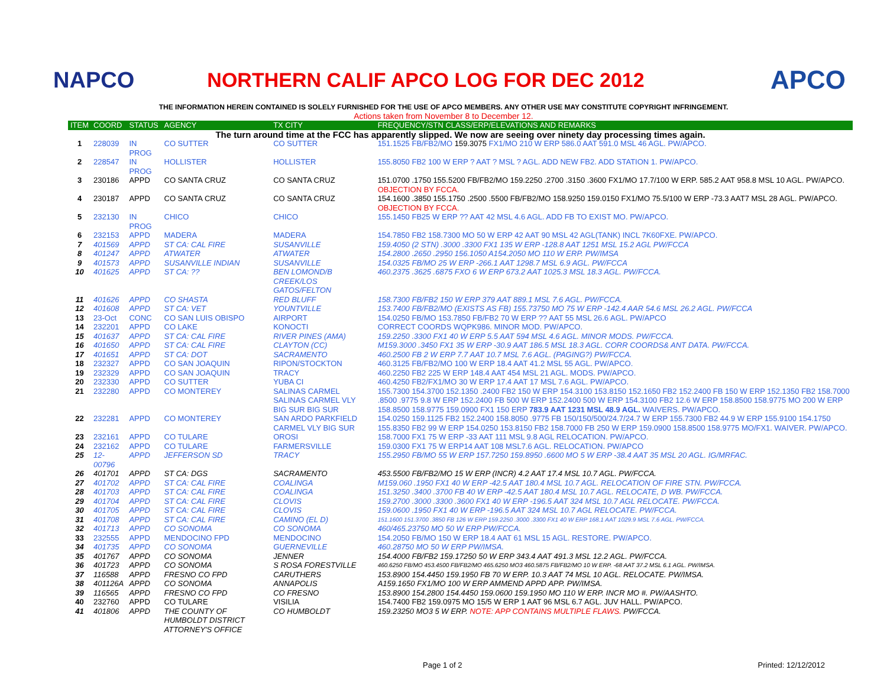NAPCO
NORTHERN CALIF APCO LOG FOR DEC 2012
APCO
THE INFORMATION HEREIN CONTAINED IS SOLELY FURNISHED FOR THE USE OF APCO MEMBERS. ANY OTHER USE MAY CONSTITUTE COPYRIGHT INFRINGEMENT.
Actions taken from November 8 to December 12.
| ITEM | COORD | STATUS | AGENCY | TX CITY | FREQUENCY/STN CLASS/ERP/ELEVATIONS AND REMARKS |
| --- | --- | --- | --- | --- | --- |
| The turn around time at the FCC has apparently slipped. We now are seeing over ninety day processing times again. | | | | | |
| 1 | 228039 | IN PROG | CO SUTTER | CO SUTTER | 151.1525 FB/FB2/MO 159.3075 FX1/MO 210 W ERP 586.0 AAT 591.0 MSL 46 AGL. PW/APCO. |
| 2 | 228547 | IN PROG | HOLLISTER | HOLLISTER | 155.8050 FB2 100 W ERP ? AAT ? MSL ? AGL. ADD NEW FB2. ADD STATION 1. PW/APCO. |
| 3 | 230186 | APPD | CO SANTA CRUZ | CO SANTA CRUZ | 151.0700 .1750 155.5200 FB/FB2/MO 159.2250 .2700 .3150 .3600 FX1/MO 17.7/100 W ERP. 585.2 AAT 958.8 MSL 10 AGL. PW/APCO. OBJECTION BY FCCA. |
| 4 | 230187 | APPD | CO SANTA CRUZ | CO SANTA CRUZ | 154.1600 .3850 155.1750 .2500 .5500 FB/FB2/MO 158.9250 159.0150 FX1/MO 75.5/100 W ERP -73.3 AAT7 MSL 28 AGL. PW/APCO. OBJECTION BY FCCA. |
| 5 | 232130 | IN PROG | CHICO | CHICO | 155.1450 FB25 W ERP ?? AAT 42 MSL 4.6 AGL. ADD FB TO EXIST MO. PW/APCO. |
| 6 | 232153 | APPD | MADERA | MADERA | 154.7850 FB2 158.7300 MO 50 W ERP 42 AAT 90 MSL 42 AGL(TANK) INCL 7K60FXE. PW/APCO. |
| 7 | 401569 | APPD | ST CA: CAL FIRE | SUSANVILLE | 159.4050 (2 STN) .3000 .3300 FX1 135 W ERP -128.8 AAT 1251 MSL 15.2 AGL PW/FCCA |
| 8 | 401247 | APPD | ATWATER | ATWATER | 154.2800 .2650 .2950 156.1050 A154.2050 MO 110 W ERP. PW/IMSA |
| 9 | 401573 | APPD | SUSANVILLE INDIAN | SUSANVILLE | 154.0325 FB/MO 25 W ERP -266.1 AAT 1298.7 MSL 6.9 AGL. PW/FCCA |
| 10 | 401625 | APPD | ST CA: ?? | BEN LOMOND/B CREEK/LOS GATOS/FELTON | 460.2375 .3625 .6875 FXO 6 W ERP 673.2 AAT 1025.3 MSL 18.3 AGL. PW/FCCA. |
| 11 | 401626 | APPD | CO SHASTA | RED BLUFF | 158.7300 FB/FB2 150 W ERP 379 AAT 889.1 MSL 7.6 AGL. PW/FCCA. |
| 12 | 401608 | APPD | ST CA: VET | YOUNTVILLE | 153.7400 FB/FB2/MO (EXISTS AS FB) 155.73750 MO 75 W ERP -142.4 AAR 54.6 MSL 26.2 AGL. PW/FCCA |
| 13 | 23-Oct | CONC | CO SAN LUIS OBISPO | AIRPORT | 154.0250 FB/MO 153.7850 FB/FB2 70 W ERP ?? AAT 55 MSL 26.6 AGL. PW/APCO |
| 14 | 232201 | APPD | CO LAKE | KONOCTI | CORRECT COORDS WQPK986. MINOR MOD. PW/APCO. |
| 15 | 401637 | APPD | ST CA: CAL FIRE | RIVER PINES (AMA) | 159.2250 .3300 FX1 40 W ERP 5.5 AAT 594 MSL 4.6 AGL. MINOR MODS. PW/FCCA. |
| 16 | 401650 | APPD | ST CA: CAL FIRE | CLAYTON (CC) | M159.3000 .3450 FX1 35 W ERP -30.9 AAT 186.5 MSL 18.3 AGL. CORR COORDS& ANT DATA. PW/FCCA. |
| 17 | 401651 | APPD | ST CA: DOT | SACRAMENTO | 460.2500 FB 2 W ERP 7.7 AAT 10.7 MSL 7.6 AGL. (PAGING?) PW/FCCA. |
| 18 | 232327 | APPD | CO SAN JOAQUIN | RIPON/STOCKTON | 460.3125 FB/FB2/MO 100 W ERP 18.4 AAT 41.2 MSL 55 AGL. PW/APCO. |
| 19 | 232329 | APPD | CO SAN JOAQUIN | TRACY | 460.2250 FB2 225 W ERP 148.4 AAT 454 MSL 21 AGL. MODS. PW/APCO. |
| 20 | 232330 | APPD | CO SUTTER | YUBA CI | 460.4250 FB2/FX1/MO 30 W ERP 17.4 AAT 17 MSL 7.6 AGL. PW/APCO. |
| 21 | 232280 | APPD | CO MONTEREY | SALINAS CARMEL SALINAS CARMEL VLY BIG SUR BIG SUR | 155.7300 154.3700 152.1350 .2400 FB2 150 W ERP 154.3100 153.8150 152.1650 FB2 152.2400 FB 150 W ERP 152.1350 FB2 158.7000 .8500 .9775 9.8 W ERP 152.2400 FB 500 W ERP 152.2400 500 W ERP 154.3100 FB2 12.6 W ERP 158.8500 158.9775 MO 200 W ERP 158.8500 158.9775 159.0900 FX1 150 ERP 783.9 AAT 1231 MSL 48.9 AGL. WAIVERS. PW/APCO. |
| 22 | 232281 | APPD | CO MONTEREY | SAN ARDO PARKFIELD CARMEL VLY BIG SUR | 154.0250 159.1125 FB2 152.2400 158.8050 .9775 FB 150/150/500/24.7/24.7 W ERP 155.7300 FB2 44.9 W ERP 155.9100 154.1750 155.8350 FB2 99 W ERP 154.0250 153.8150 FB2 158.7000 FB 250 W ERP 159.0900 158.8500 158.9775 MO/FX1. WAIVER. PW/APCO. |
| 23 | 232161 | APPD | CO TULARE | OROSI | 158.7000 FX1 75 W ERP -33 AAT 111 MSL 9.8 AGL RELOCATION. PW/APCO. |
| 24 | 232162 | APPD | CO TULARE | FARMERSVILLE | 159.0300 FX1 75 W ERP14 AAT 108 MSL7.6 AGL. RELOCATION. PW/APCO |
| 25 | 12-00796 | APPD | JEFFERSON SD | TRACY | 155.2950 FB/MO 55 W ERP 157.7250 159.8950 .6600 MO 5 W ERP -38.4 AAT 35 MSL 20 AGL. IG/MRFAC. |
| 26 | 401701 | APPD | ST CA: DGS | SACRAMENTO | 453.5500 FB/FB2/MO 15 W ERP (INCR) 4.2 AAT 17.4 MSL 10.7 AGL. PW/FCCA. |
| 27 | 401702 | APPD | ST CA: CAL FIRE | COALINGA | M159.060 .1950 FX1 40 W ERP -42.5 AAT 180.4 MSL 10.7 AGL. RELOCATION OF FIRE STN. PW/FCCA. |
| 28 | 401703 | APPD | ST CA: CAL FIRE | COALINGA | 151.3250 .3400 .3700 FB 40 W ERP -42.5 AAT 180.4 MSL 10.7 AGL. RELOCATE, D WB. PW/FCCA. |
| 29 | 401704 | APPD | ST CA: CAL FIRE | CLOVIS | 159.2700 .3000 .3300 .3600 FX1 40 W ERP -196.5 AAT 324 MSL 10.7 AGL RELOCATE. PW/FCCA. |
| 30 | 401705 | APPD | ST CA: CAL FIRE | CLOVIS | 159.0600 .1950 FX1 40 W ERP -196.5 AAT 324 MSL 10.7 AGL RELOCATE. PW/FCCA. |
| 31 | 401708 | APPD | ST CA: CAL FIRE | CAMINO (EL D) | 151.1600 151.3700 .3850 FB 126 W ERP 159.2250 .3000 .3300 FX1 40 W ERP 168.1 AAT 1029.9 MSL 7.6 AGL. PW/FCCA. |
| 32 | 401713 | APPD | CO SONOMA | CO SONOMA | 460/465.23750 MO 50 W ERP PW/FCCA. |
| 33 | 232555 | APPD | MENDOCINO FPD | MENDOCINO | 154.2050 FB/MO 150 W ERP 18.4 AAT 61 MSL 15 AGL. RESTORE. PW/APCO. |
| 34 | 401735 | APPD | CO SONOMA | GUERNEVILLE | 460.28750 MO 50 W ERP PW/IMSA. |
| 35 | 401767 | APPD | CO SONOMA | JENNER | 154.4000 FB/FB2 159.17250 50 W ERP 343.4 AAT 491.3 MSL 12.2 AGL. PW/FCCA. |
| 36 | 401723 | APPD | CO SONOMA | S ROSA FORESTVILLE | 460.6250 FB/MO 453.4500 FB/FB2/MO 465.6250 MO3 460.5875 FB/FB2/MO 10 W ERP. -68 AAT 37.2 MSL 6.1 AGL. PW/IMSA. |
| 37 | 116588 | APPD | FRESNO CO FPD | CARUTHERS | 153.8900 154.4450 159.1950 FB 70 W ERP. 10.3 AAT 74 MSL 10 AGL. RELOCATE. PW/IMSA. |
| 38 | 401126A | APPD | CO SONOMA | ANNAPOLIS | A159.1650 FX1/MO 100 W ERP AMMEND APPD APP. PW/IMSA. |
| 39 | 116565 | APPD | FRESNO CO FPD | CO FRESNO | 153.8900 154.2800 154.4450 159.0600 159.1950 MO 110 W ERP. INCR MO #. PW/AASHTO. |
| 40 | 232760 | APPD | CO TULARE | VISILIA | 154.7400 FB2 159.0975 MO 15/5 W ERP 1 AAT 96 MSL 6.7 AGL. JUV HALL. PW/APCO. |
| 41 | 401806 | APPD | THE COUNTY OF HUMBOLDT DISTRICT ATTORNEY'S OFFICE | CO HUMBOLDT | 159.23250 MO3 5 W ERP. NOTE: APP CONTAINS MULTIPLE FLAWS. PW/FCCA. |
Page 1 of 2 Printed: 12/12/2012